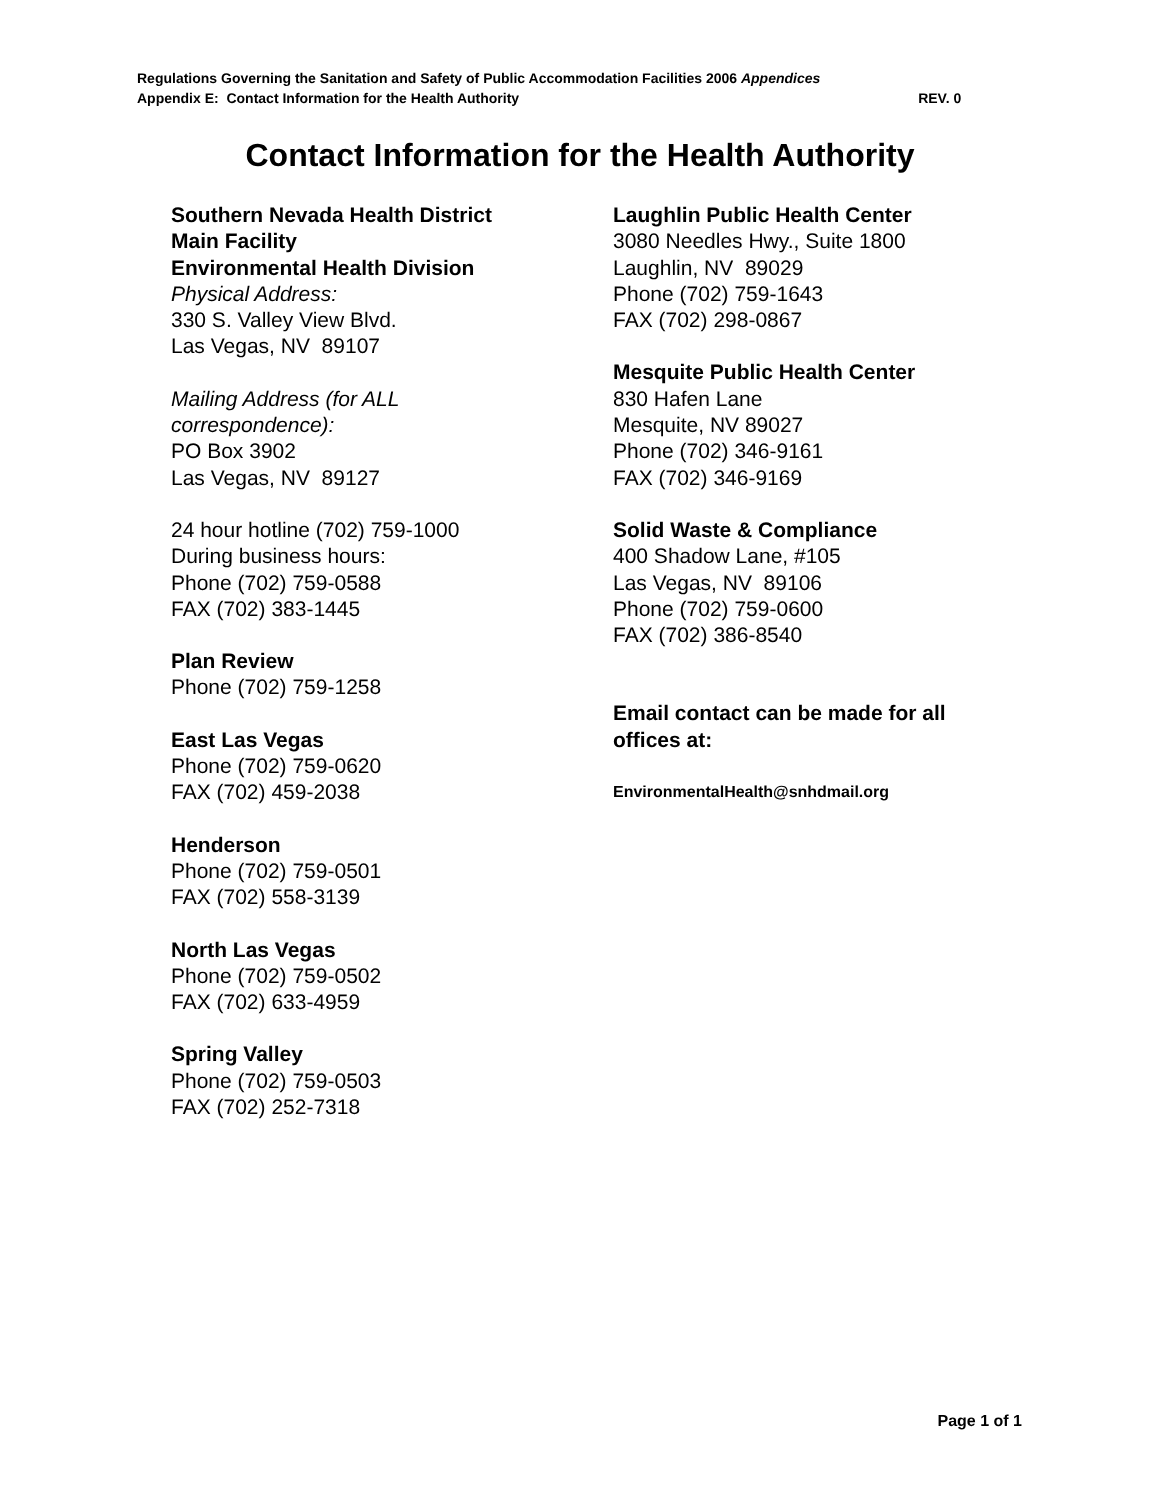Regulations Governing the Sanitation and Safety of Public Accommodation Facilities 2006 Appendices
Appendix E: Contact Information for the Health Authority REV. 0
Contact Information for the Health Authority
Southern Nevada Health District
Main Facility
Environmental Health Division
Physical Address:
330 S. Valley View Blvd.
Las Vegas, NV 89107
Mailing Address (for ALL
correspondence):
PO Box 3902
Las Vegas, NV 89127
24 hour hotline (702) 759-1000
During business hours:
Phone (702) 759-0588
FAX (702) 383-1445
Plan Review
Phone (702) 759-1258
East Las Vegas
Phone (702) 759-0620
FAX (702) 459-2038
Henderson
Phone (702) 759-0501
FAX (702) 558-3139
North Las Vegas
Phone (702) 759-0502
FAX (702) 633-4959
Spring Valley
Phone (702) 759-0503
FAX (702) 252-7318
Laughlin Public Health Center
3080 Needles Hwy., Suite 1800
Laughlin, NV 89029
Phone (702) 759-1643
FAX (702) 298-0867
Mesquite Public Health Center
830 Hafen Lane
Mesquite, NV 89027
Phone (702) 346-9161
FAX (702) 346-9169
Solid Waste & Compliance
400 Shadow Lane, #105
Las Vegas, NV 89106
Phone (702) 759-0600
FAX (702) 386-8540
Email contact can be made for all offices at:
EnvironmentalHealth@snhdmail.org
Page 1 of 1